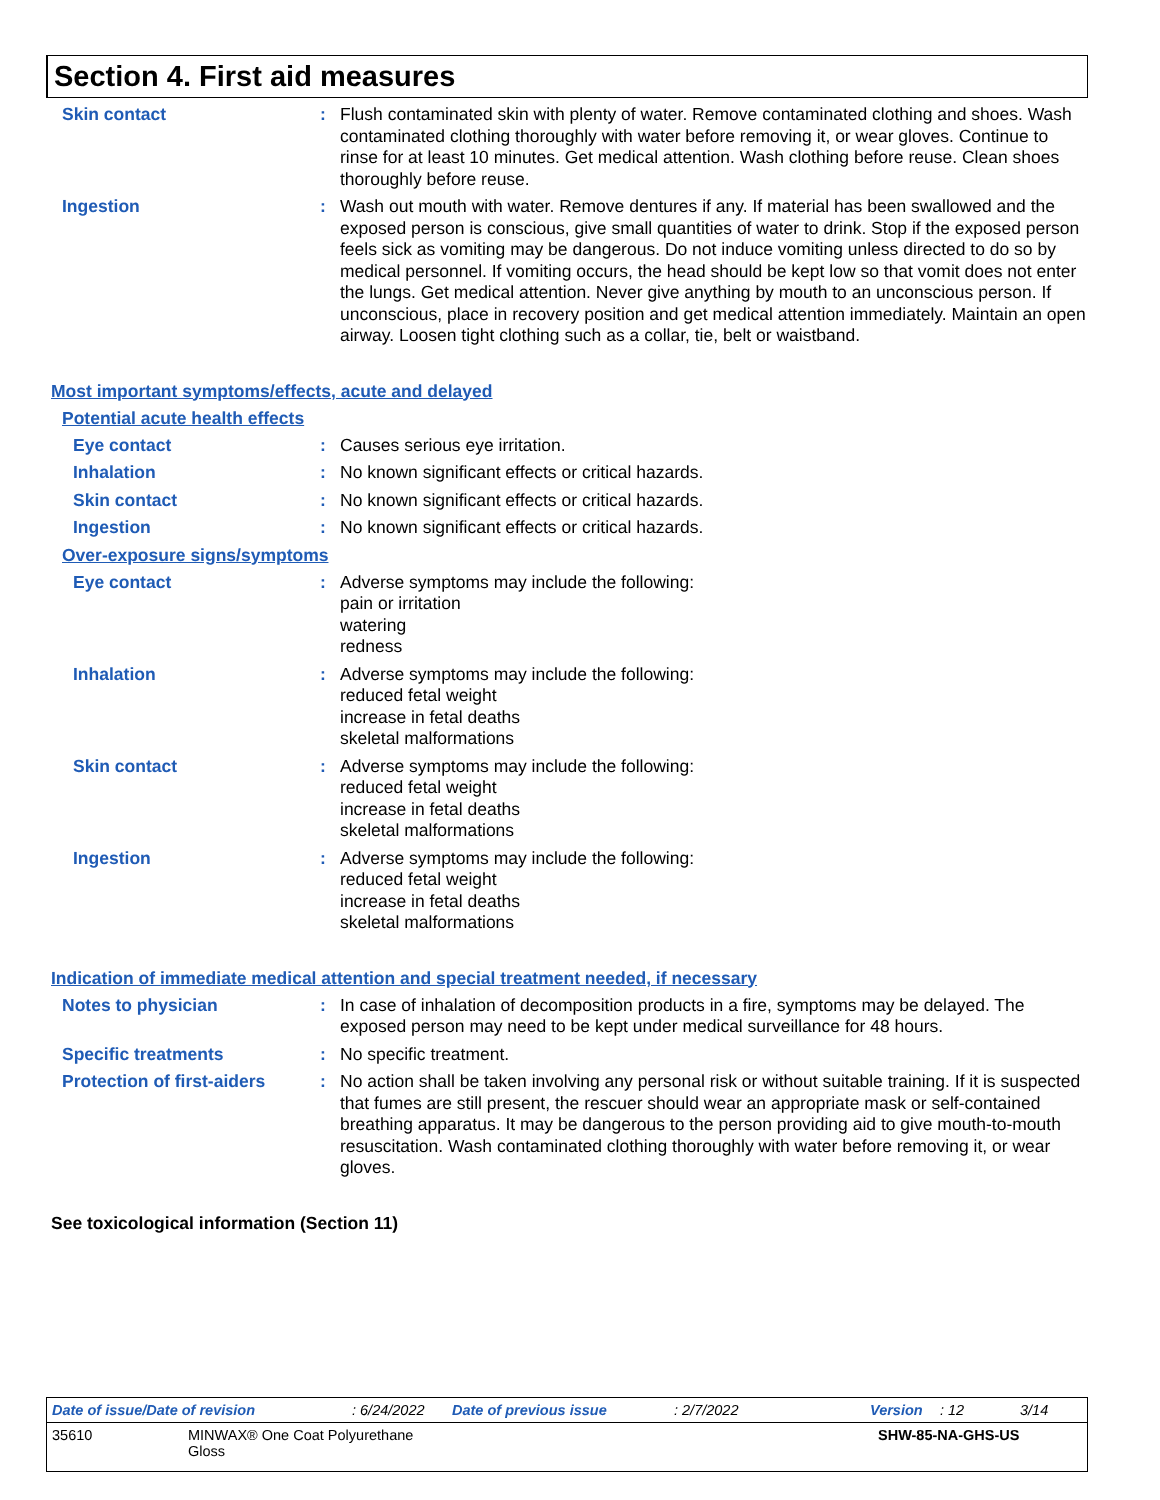Section 4. First aid measures
Skin contact : Flush contaminated skin with plenty of water. Remove contaminated clothing and shoes. Wash contaminated clothing thoroughly with water before removing it, or wear gloves. Continue to rinse for at least 10 minutes. Get medical attention. Wash clothing before reuse. Clean shoes thoroughly before reuse.
Ingestion : Wash out mouth with water. Remove dentures if any. If material has been swallowed and the exposed person is conscious, give small quantities of water to drink. Stop if the exposed person feels sick as vomiting may be dangerous. Do not induce vomiting unless directed to do so by medical personnel. If vomiting occurs, the head should be kept low so that vomit does not enter the lungs. Get medical attention. Never give anything by mouth to an unconscious person. If unconscious, place in recovery position and get medical attention immediately. Maintain an open airway. Loosen tight clothing such as a collar, tie, belt or waistband.
Most important symptoms/effects, acute and delayed
Potential acute health effects
Eye contact : Causes serious eye irritation.
Inhalation : No known significant effects or critical hazards.
Skin contact : No known significant effects or critical hazards.
Ingestion : No known significant effects or critical hazards.
Over-exposure signs/symptoms
Eye contact : Adverse symptoms may include the following:
pain or irritation
watering
redness
Inhalation : Adverse symptoms may include the following:
reduced fetal weight
increase in fetal deaths
skeletal malformations
Skin contact : Adverse symptoms may include the following:
reduced fetal weight
increase in fetal deaths
skeletal malformations
Ingestion : Adverse symptoms may include the following:
reduced fetal weight
increase in fetal deaths
skeletal malformations
Indication of immediate medical attention and special treatment needed, if necessary
Notes to physician : In case of inhalation of decomposition products in a fire, symptoms may be delayed. The exposed person may need to be kept under medical surveillance for 48 hours.
Specific treatments : No specific treatment.
Protection of first-aiders
: No action shall be taken involving any personal risk or without suitable training. If it is suspected that fumes are still present, the rescuer should wear an appropriate mask or self-contained breathing apparatus. It may be dangerous to the person providing aid to give mouth-to-mouth resuscitation. Wash contaminated clothing thoroughly with water before removing it, or wear gloves.
See toxicological information (Section 11)
Date of issue/Date of revision: 6/24/2022 Date of previous issue: 2/7/2022 Version: 12 3/14
35610 MINWAX® One Coat Polyurethane Gloss SHW-85-NA-GHS-US